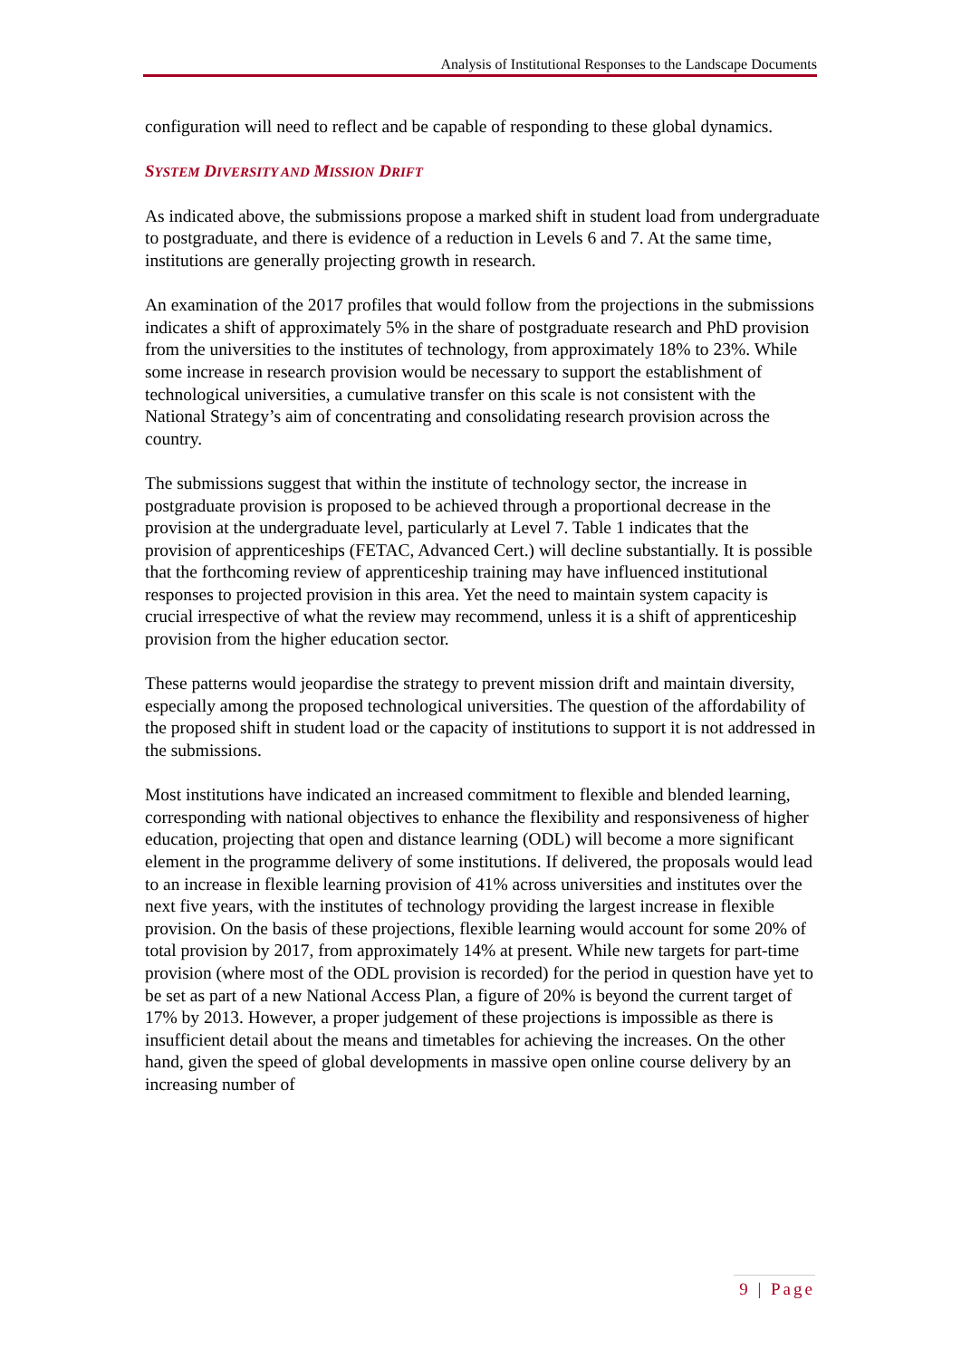Analysis of Institutional Responses to the Landscape Documents
configuration will need to reflect and be capable of responding to these global dynamics.
SYSTEM DIVERSITY AND MISSION DRIFT
As indicated above, the submissions propose a marked shift in student load from undergraduate to postgraduate, and there is evidence of a reduction in Levels 6 and 7. At the same time, institutions are generally projecting growth in research.
An examination of the 2017 profiles that would follow from the projections in the submissions indicates a shift of approximately 5% in the share of postgraduate research and PhD provision from the universities to the institutes of technology, from approximately 18% to 23%. While some increase in research provision would be necessary to support the establishment of technological universities, a cumulative transfer on this scale is not consistent with the National Strategy’s aim of concentrating and consolidating research provision across the country.
The submissions suggest that within the institute of technology sector, the increase in postgraduate provision is proposed to be achieved through a proportional decrease in the provision at the undergraduate level, particularly at Level 7. Table 1 indicates that the provision of apprenticeships (FETAC, Advanced Cert.) will decline substantially. It is possible that the forthcoming review of apprenticeship training may have influenced institutional responses to projected provision in this area. Yet the need to maintain system capacity is crucial irrespective of what the review may recommend, unless it is a shift of apprenticeship provision from the higher education sector.
These patterns would jeopardise the strategy to prevent mission drift and maintain diversity, especially among the proposed technological universities. The question of the affordability of the proposed shift in student load or the capacity of institutions to support it is not addressed in the submissions.
Most institutions have indicated an increased commitment to flexible and blended learning, corresponding with national objectives to enhance the flexibility and responsiveness of higher education, projecting that open and distance learning (ODL) will become a more significant element in the programme delivery of some institutions. If delivered, the proposals would lead to an increase in flexible learning provision of 41% across universities and institutes over the next five years, with the institutes of technology providing the largest increase in flexible provision. On the basis of these projections, flexible learning would account for some 20% of total provision by 2017, from approximately 14% at present. While new targets for part-time provision (where most of the ODL provision is recorded) for the period in question have yet to be set as part of a new National Access Plan, a figure of 20% is beyond the current target of 17% by 2013. However, a proper judgement of these projections is impossible as there is insufficient detail about the means and timetables for achieving the increases. On the other hand, given the speed of global developments in massive open online course delivery by an increasing number of
9 | Page